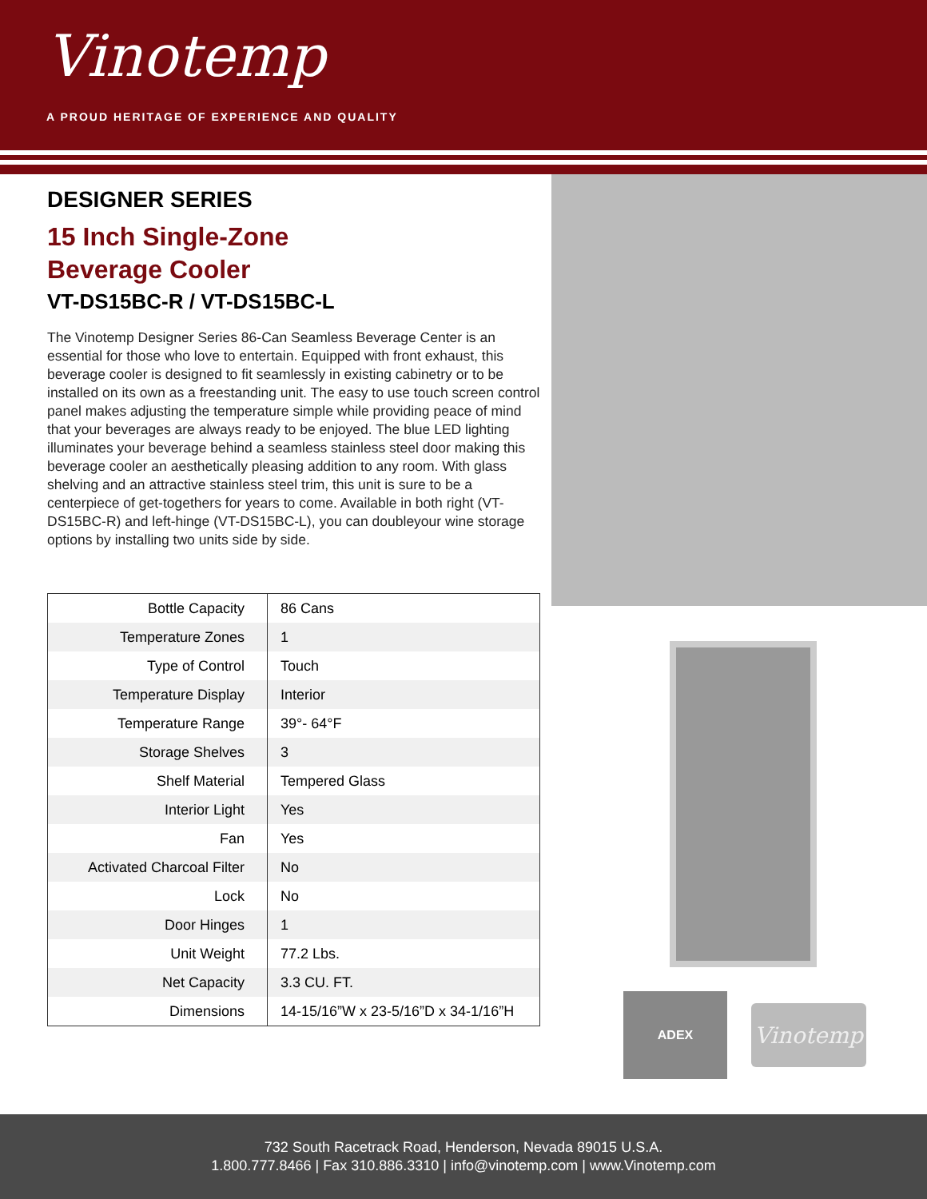Vinotemp
A PROUD HERITAGE OF EXPERIENCE AND QUALITY
DESIGNER SERIES
15 Inch Single-Zone
Beverage Cooler
VT-DS15BC-R / VT-DS15BC-L
The Vinotemp Designer Series 86-Can Seamless Beverage Center is an essential for those who love to entertain. Equipped with front exhaust, this beverage cooler is designed to fit seamlessly in existing cabinetry or to be installed on its own as a freestanding unit. The easy to use touch screen control panel makes adjusting the temperature simple while providing peace of mind that your beverages are always ready to be enjoyed. The blue LED lighting illuminates your beverage behind a seamless stainless steel door making this beverage cooler an aesthetically pleasing addition to any room. With glass shelving and an attractive stainless steel trim, this unit is sure to be a centerpiece of get-togethers for years to come. Available in both right (VT-DS15BC-R) and left-hinge (VT-DS15BC-L), you can doubleyour wine storage options by installing two units side by side.
| Bottle Capacity | 86 Cans |
| Temperature Zones | 1 |
| Type of Control | Touch |
| Temperature Display | Interior |
| Temperature Range | 39°- 64°F |
| Storage Shelves | 3 |
| Shelf Material | Tempered Glass |
| Interior Light | Yes |
| Fan | Yes |
| Activated Charcoal Filter | No |
| Lock | No |
| Door Hinges | 1 |
| Unit Weight | 77.2 Lbs. |
| Net Capacity | 3.3 CU. FT. |
| Dimensions | 14-15/16”W x 23-5/16”D x 34-1/16”H |
ADEX
Vinotemp
732 South Racetrack Road, Henderson, Nevada 89015 U.S.A.
1.800.777.8466 | Fax 310.886.3310 | info@vinotemp.com | www.Vinotemp.com